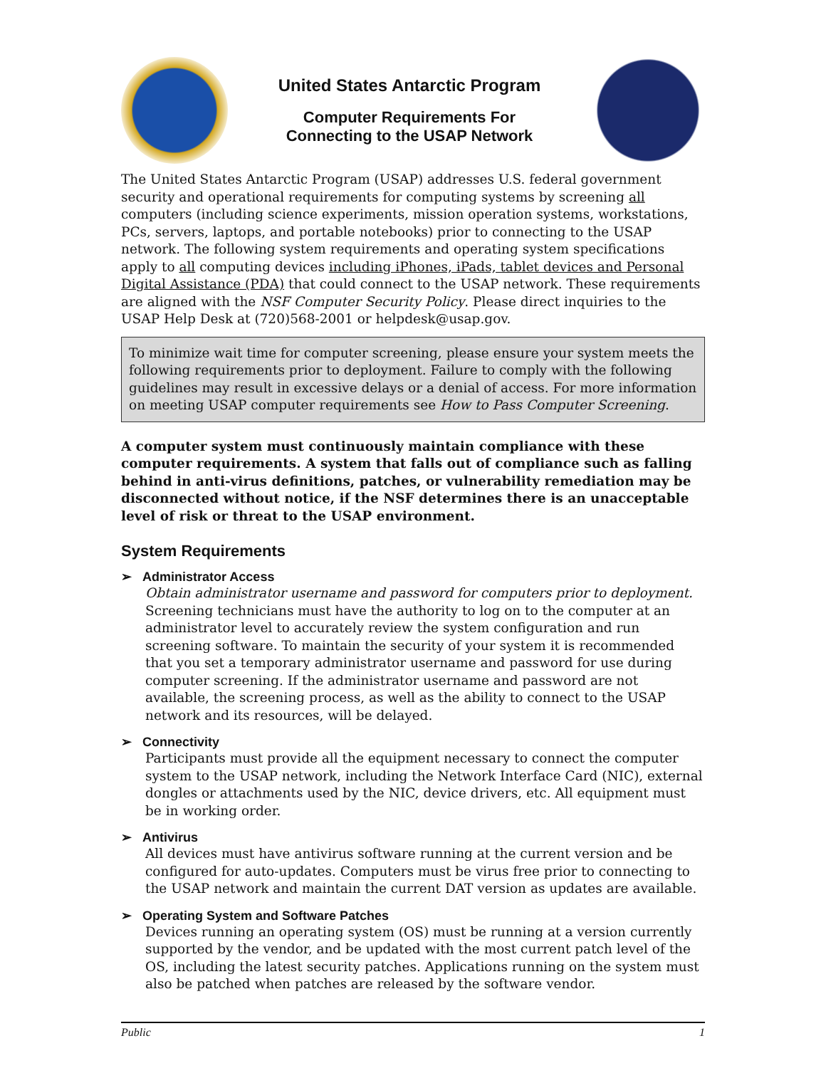United States Antarctic Program
Computer Requirements For
Connecting to the USAP Network
The United States Antarctic Program (USAP) addresses U.S. federal government security and operational requirements for computing systems by screening all computers (including science experiments, mission operation systems, workstations, PCs, servers, laptops, and portable notebooks) prior to connecting to the USAP network. The following system requirements and operating system specifications apply to all computing devices including iPhones, iPads, tablet devices and Personal Digital Assistance (PDA) that could connect to the USAP network. These requirements are aligned with the NSF Computer Security Policy. Please direct inquiries to the USAP Help Desk at (720)568-2001 or helpdesk@usap.gov.
To minimize wait time for computer screening, please ensure your system meets the following requirements prior to deployment. Failure to comply with the following guidelines may result in excessive delays or a denial of access. For more information on meeting USAP computer requirements see How to Pass Computer Screening.
A computer system must continuously maintain compliance with these computer requirements. A system that falls out of compliance such as falling behind in anti-virus definitions, patches, or vulnerability remediation may be disconnected without notice, if the NSF determines there is an unacceptable level of risk or threat to the USAP environment.
System Requirements
➢ Administrator Access
Obtain administrator username and password for computers prior to deployment. Screening technicians must have the authority to log on to the computer at an administrator level to accurately review the system configuration and run screening software. To maintain the security of your system it is recommended that you set a temporary administrator username and password for use during computer screening. If the administrator username and password are not available, the screening process, as well as the ability to connect to the USAP network and its resources, will be delayed.
➢ Connectivity
Participants must provide all the equipment necessary to connect the computer system to the USAP network, including the Network Interface Card (NIC), external dongles or attachments used by the NIC, device drivers, etc. All equipment must be in working order.
➢ Antivirus
All devices must have antivirus software running at the current version and be configured for auto-updates. Computers must be virus free prior to connecting to the USAP network and maintain the current DAT version as updates are available.
➢ Operating System and Software Patches
Devices running an operating system (OS) must be running at a version currently supported by the vendor, and be updated with the most current patch level of the OS, including the latest security patches. Applications running on the system must also be patched when patches are released by the software vendor.
Public 1